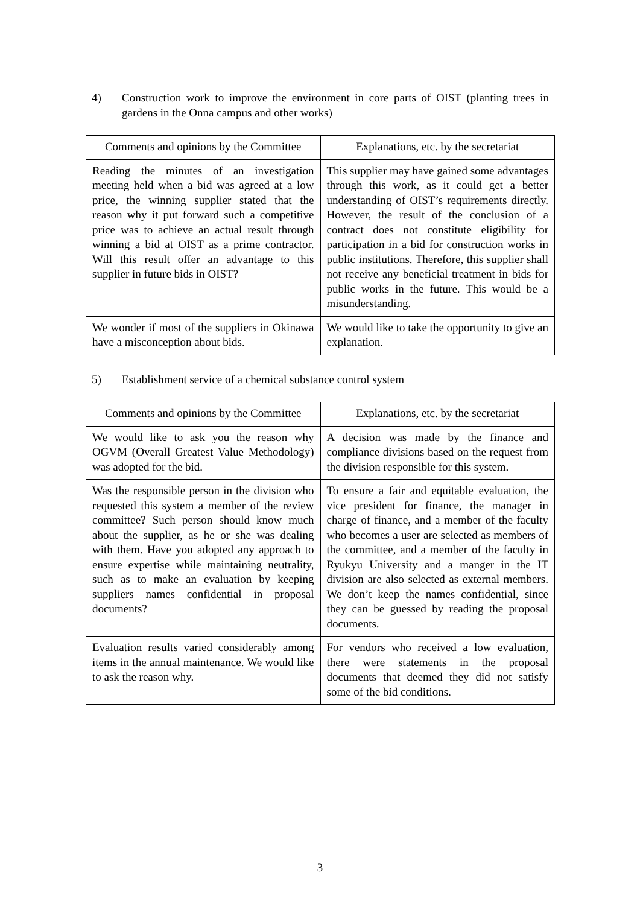4) Construction work to improve the environment in core parts of OIST (planting trees in gardens in the Onna campus and other works)
| Comments and opinions by the Committee | Explanations, etc. by the secretariat |
| --- | --- |
| Reading the minutes of an investigation meeting held when a bid was agreed at a low price, the winning supplier stated that the reason why it put forward such a competitive price was to achieve an actual result through winning a bid at OIST as a prime contractor. Will this result offer an advantage to this supplier in future bids in OIST? | This supplier may have gained some advantages through this work, as it could get a better understanding of OIST’s requirements directly. However, the result of the conclusion of a contract does not constitute eligibility for participation in a bid for construction works in public institutions. Therefore, this supplier shall not receive any beneficial treatment in bids for public works in the future. This would be a misunderstanding. |
| We wonder if most of the suppliers in Okinawa have a misconception about bids. | We would like to take the opportunity to give an explanation. |
5) Establishment service of a chemical substance control system
| Comments and opinions by the Committee | Explanations, etc. by the secretariat |
| --- | --- |
| We would like to ask you the reason why OGVM (Overall Greatest Value Methodology) was adopted for the bid. | A decision was made by the finance and compliance divisions based on the request from the division responsible for this system. |
| Was the responsible person in the division who requested this system a member of the review committee? Such person should know much about the supplier, as he or she was dealing with them. Have you adopted any approach to ensure expertise while maintaining neutrality, such as to make an evaluation by keeping suppliers names confidential in proposal documents? | To ensure a fair and equitable evaluation, the vice president for finance, the manager in charge of finance, and a member of the faculty who becomes a user are selected as members of the committee, and a member of the faculty in Ryukyu University and a manger in the IT division are also selected as external members. We don’t keep the names confidential, since they can be guessed by reading the proposal documents. |
| Evaluation results varied considerably among items in the annual maintenance. We would like to ask the reason why. | For vendors who received a low evaluation, there were statements in the proposal documents that deemed they did not satisfy some of the bid conditions. |
3